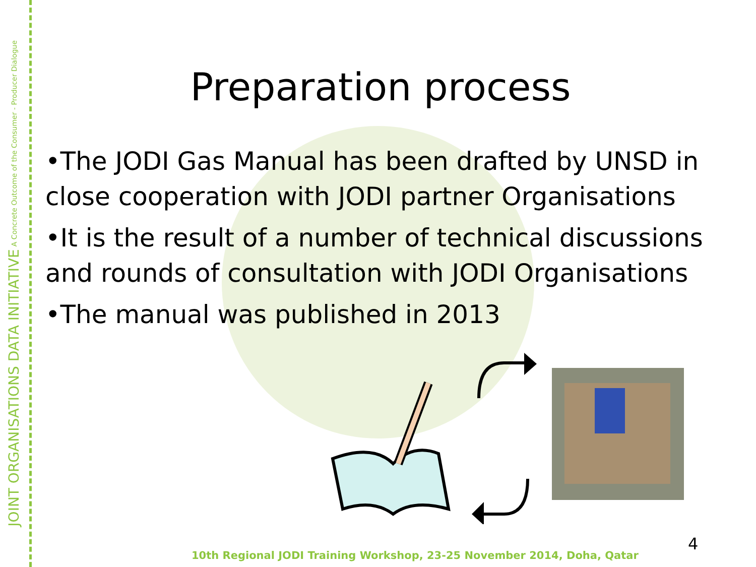JOINT ORGANISATIONS DATA INITIATIVE A Concrete Outcome of the Consumer - Producer Dialogue
Preparation process
•The JODI Gas Manual has been drafted by UNSD in close cooperation with JODI partner Organisations
•It is the result of a number of technical discussions and rounds of consultation with JODI Organisations
•The manual was published in 2013
4
10th Regional JODI Training Workshop, 23-25 November 2014, Doha, Qatar